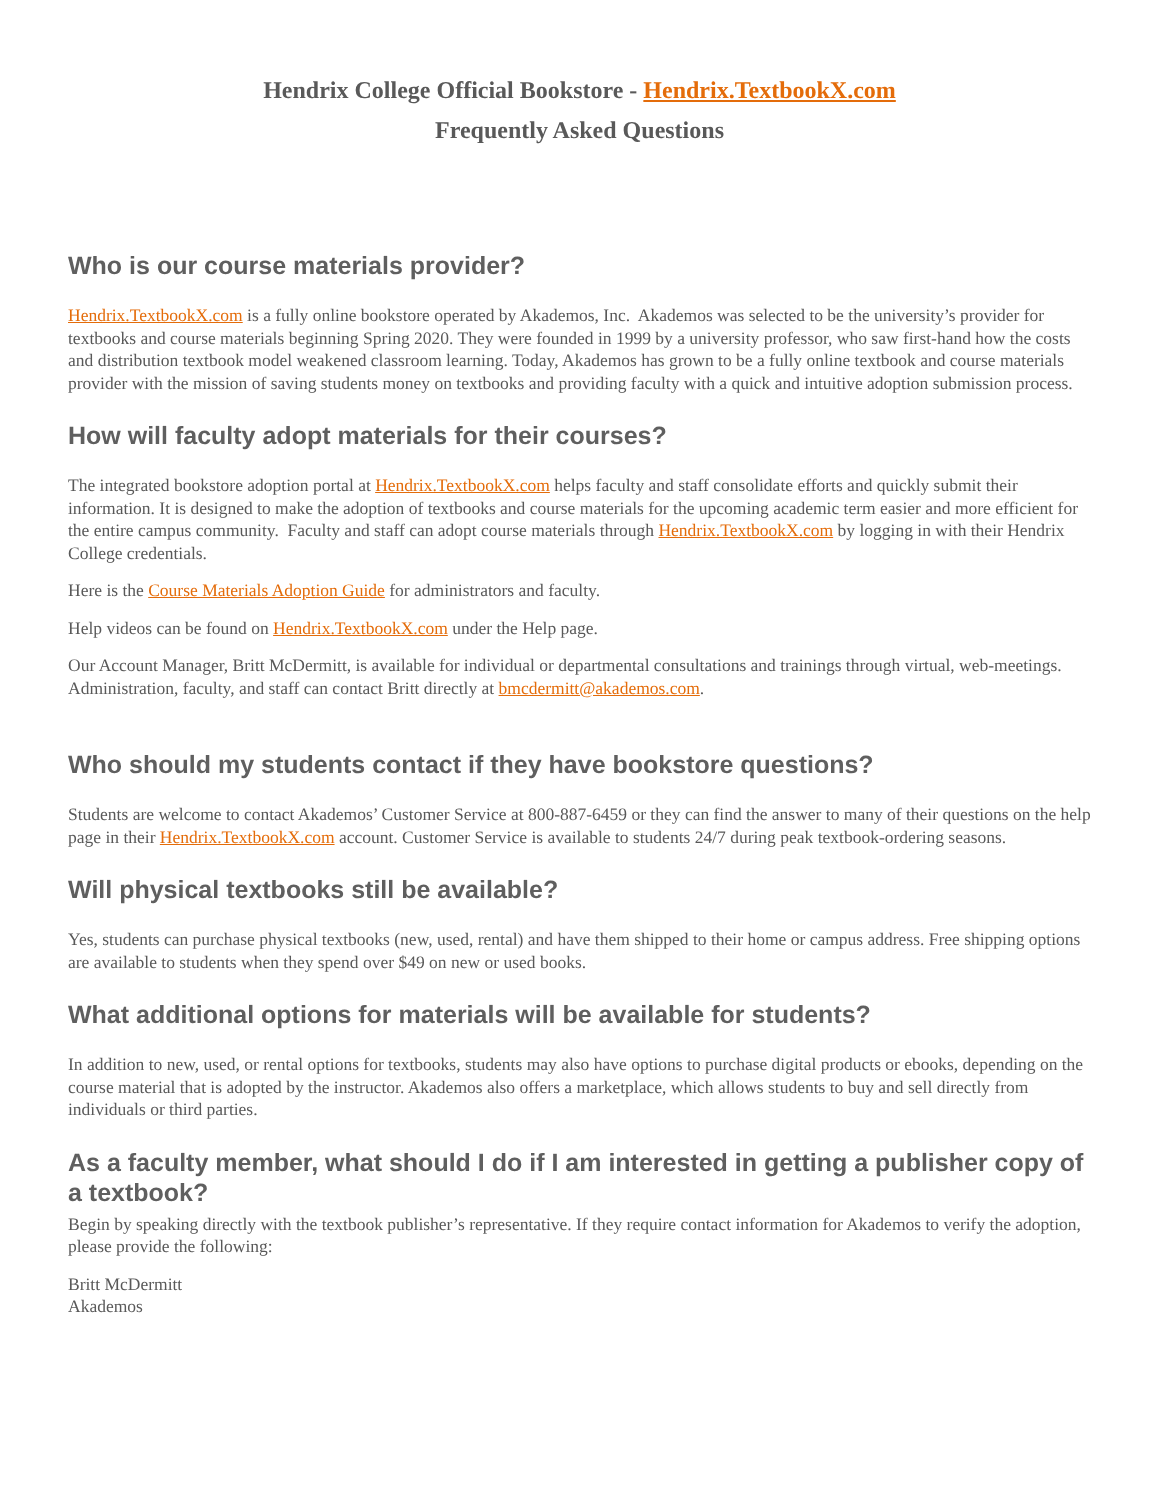Hendrix College Official Bookstore - Hendrix.TextbookX.com
Frequently Asked Questions
Who is our course materials provider?
Hendrix.TextbookX.com is a fully online bookstore operated by Akademos, Inc. Akademos was selected to be the university’s provider for textbooks and course materials beginning Spring 2020. They were founded in 1999 by a university professor, who saw first-hand how the costs and distribution textbook model weakened classroom learning. Today, Akademos has grown to be a fully online textbook and course materials provider with the mission of saving students money on textbooks and providing faculty with a quick and intuitive adoption submission process.
How will faculty adopt materials for their courses?
The integrated bookstore adoption portal at Hendrix.TextbookX.com helps faculty and staff consolidate efforts and quickly submit their information. It is designed to make the adoption of textbooks and course materials for the upcoming academic term easier and more efficient for the entire campus community. Faculty and staff can adopt course materials through Hendrix.TextbookX.com by logging in with their Hendrix College credentials.
Here is the Course Materials Adoption Guide for administrators and faculty.
Help videos can be found on Hendrix.TextbookX.com under the Help page.
Our Account Manager, Britt McDermitt, is available for individual or departmental consultations and trainings through virtual, web-meetings. Administration, faculty, and staff can contact Britt directly at bmcdermitt@akademos.com.
Who should my students contact if they have bookstore questions?
Students are welcome to contact Akademos’ Customer Service at 800-887-6459 or they can find the answer to many of their questions on the help page in their Hendrix.TextbookX.com account. Customer Service is available to students 24/7 during peak textbook-ordering seasons.
Will physical textbooks still be available?
Yes, students can purchase physical textbooks (new, used, rental) and have them shipped to their home or campus address. Free shipping options are available to students when they spend over $49 on new or used books.
What additional options for materials will be available for students?
In addition to new, used, or rental options for textbooks, students may also have options to purchase digital products or ebooks, depending on the course material that is adopted by the instructor. Akademos also offers a marketplace, which allows students to buy and sell directly from individuals or third parties.
As a faculty member, what should I do if I am interested in getting a publisher copy of a textbook?
Begin by speaking directly with the textbook publisher’s representative. If they require contact information for Akademos to verify the adoption, please provide the following:
Britt McDermitt
Akademos